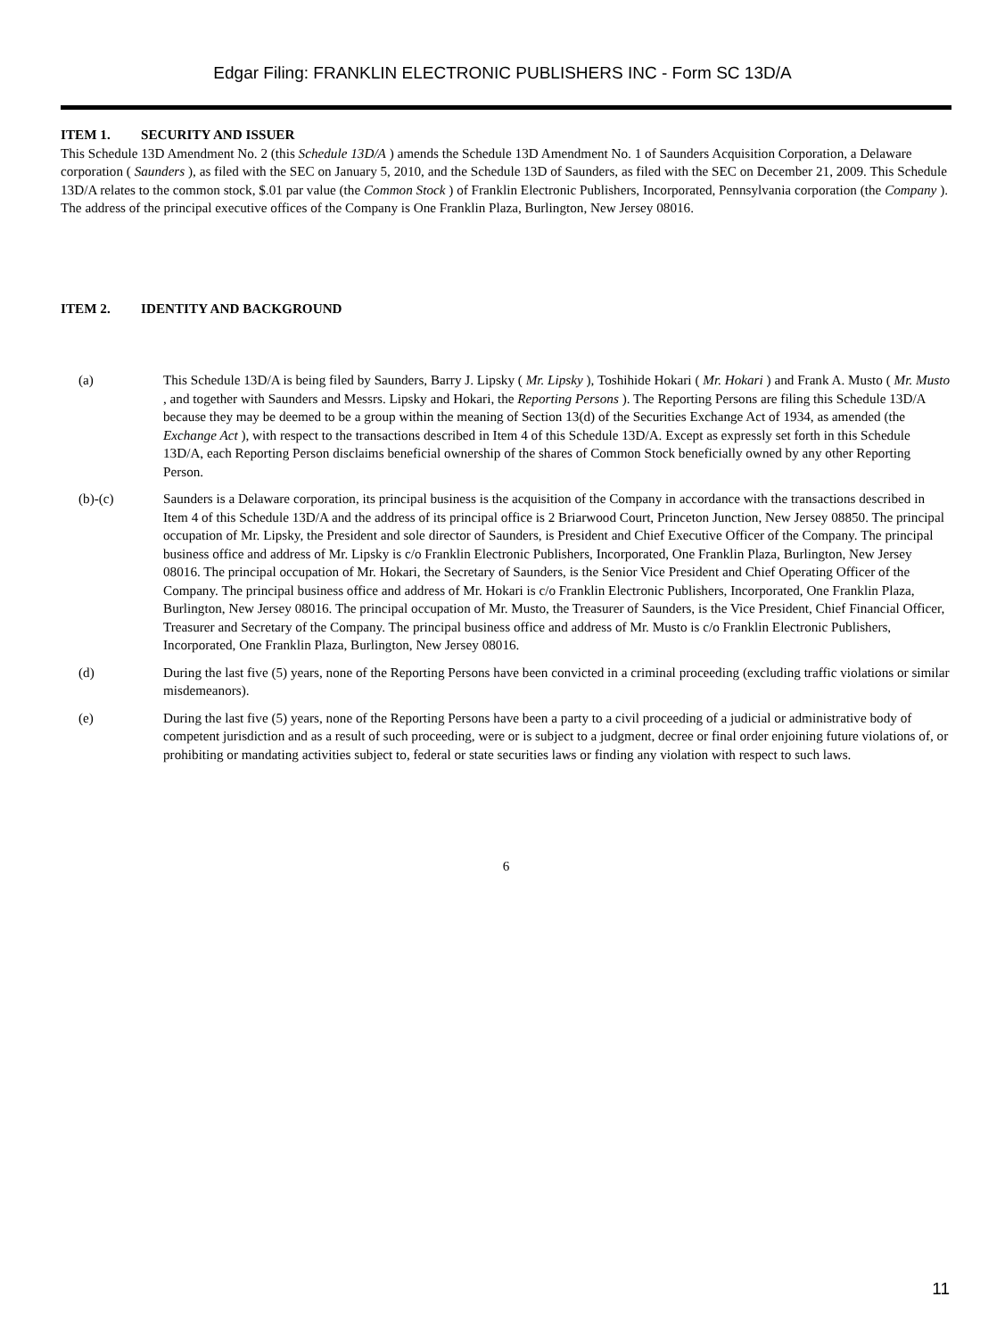Edgar Filing: FRANKLIN ELECTRONIC PUBLISHERS INC - Form SC 13D/A
ITEM 1. SECURITY AND ISSUER
This Schedule 13D Amendment No. 2 (this Schedule 13D/A ) amends the Schedule 13D Amendment No. 1 of Saunders Acquisition Corporation, a Delaware corporation ( Saunders ), as filed with the SEC on January 5, 2010, and the Schedule 13D of Saunders, as filed with the SEC on December 21, 2009. This Schedule 13D/A relates to the common stock, $.01 par value (the Common Stock ) of Franklin Electronic Publishers, Incorporated, Pennsylvania corporation (the Company ). The address of the principal executive offices of the Company is One Franklin Plaza, Burlington, New Jersey 08016.
ITEM 2. IDENTITY AND BACKGROUND
(a) This Schedule 13D/A is being filed by Saunders, Barry J. Lipsky ( Mr. Lipsky ), Toshihide Hokari ( Mr. Hokari ) and Frank A. Musto ( Mr. Musto , and together with Saunders and Messrs. Lipsky and Hokari, the Reporting Persons ). The Reporting Persons are filing this Schedule 13D/A because they may be deemed to be a group within the meaning of Section 13(d) of the Securities Exchange Act of 1934, as amended (the Exchange Act ), with respect to the transactions described in Item 4 of this Schedule 13D/A. Except as expressly set forth in this Schedule 13D/A, each Reporting Person disclaims beneficial ownership of the shares of Common Stock beneficially owned by any other Reporting Person.
(b)-(c) Saunders is a Delaware corporation, its principal business is the acquisition of the Company in accordance with the transactions described in Item 4 of this Schedule 13D/A and the address of its principal office is 2 Briarwood Court, Princeton Junction, New Jersey 08850. The principal occupation of Mr. Lipsky, the President and sole director of Saunders, is President and Chief Executive Officer of the Company. The principal business office and address of Mr. Lipsky is c/o Franklin Electronic Publishers, Incorporated, One Franklin Plaza, Burlington, New Jersey 08016. The principal occupation of Mr. Hokari, the Secretary of Saunders, is the Senior Vice President and Chief Operating Officer of the Company. The principal business office and address of Mr. Hokari is c/o Franklin Electronic Publishers, Incorporated, One Franklin Plaza, Burlington, New Jersey 08016. The principal occupation of Mr. Musto, the Treasurer of Saunders, is the Vice President, Chief Financial Officer, Treasurer and Secretary of the Company. The principal business office and address of Mr. Musto is c/o Franklin Electronic Publishers, Incorporated, One Franklin Plaza, Burlington, New Jersey 08016.
(d) During the last five (5) years, none of the Reporting Persons have been convicted in a criminal proceeding (excluding traffic violations or similar misdemeanors).
(e) During the last five (5) years, none of the Reporting Persons have been a party to a civil proceeding of a judicial or administrative body of competent jurisdiction and as a result of such proceeding, were or is subject to a judgment, decree or final order enjoining future violations of, or prohibiting or mandating activities subject to, federal or state securities laws or finding any violation with respect to such laws.
6
11